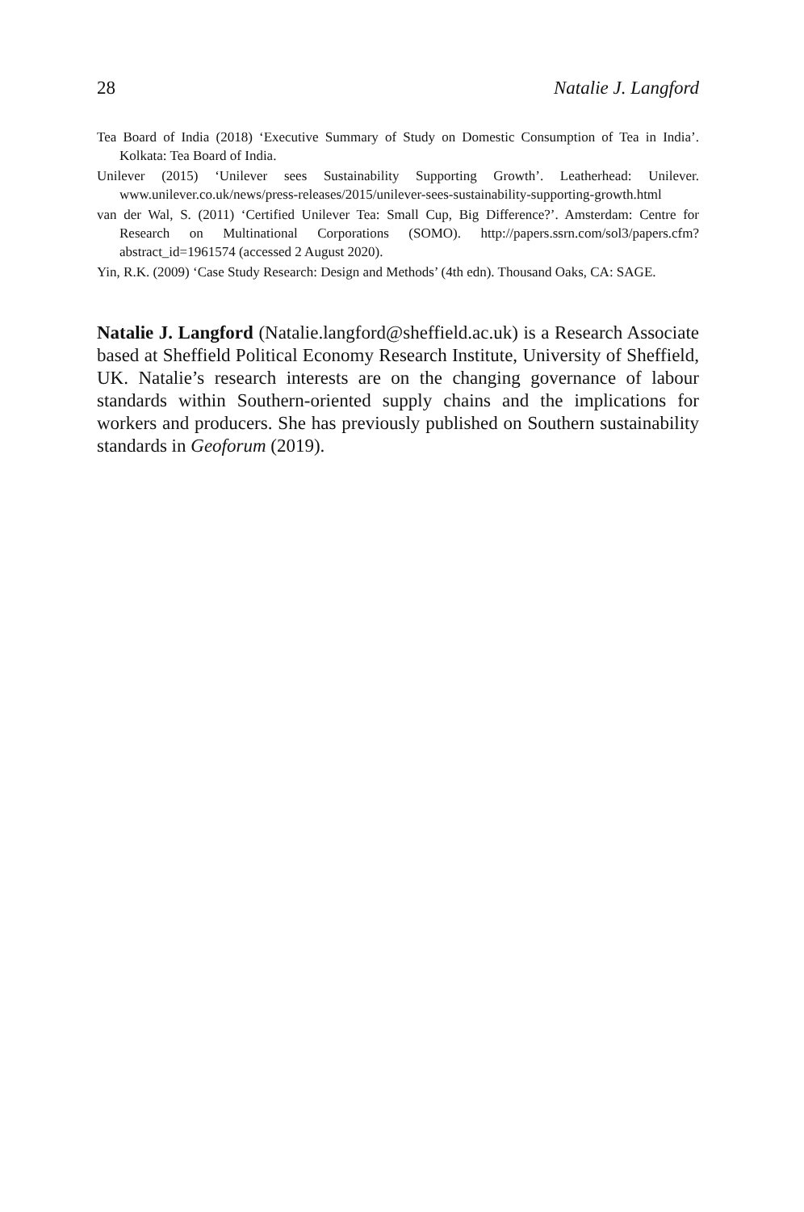28 Natalie J. Langford
Tea Board of India (2018) ‘Executive Summary of Study on Domestic Consumption of Tea in India’. Kolkata: Tea Board of India.
Unilever (2015) ‘Unilever sees Sustainability Supporting Growth’. Leatherhead: Unilever. www.unilever.co.uk/news/press-releases/2015/unilever-sees-sustainability-supporting-growth.html
van der Wal, S. (2011) ‘Certified Unilever Tea: Small Cup, Big Difference?’. Amsterdam: Centre for Research on Multinational Corporations (SOMO). http://papers.ssrn.com/sol3/papers.cfm?abstract_id=1961574 (accessed 2 August 2020).
Yin, R.K. (2009) ‘Case Study Research: Design and Methods’ (4th edn). Thousand Oaks, CA: SAGE.
Natalie J. Langford (Natalie.langford@sheffield.ac.uk) is a Research Associate based at Sheffield Political Economy Research Institute, University of Sheffield, UK. Natalie’s research interests are on the changing governance of labour standards within Southern-oriented supply chains and the implications for workers and producers. She has previously published on Southern sustainability standards in Geoforum (2019).